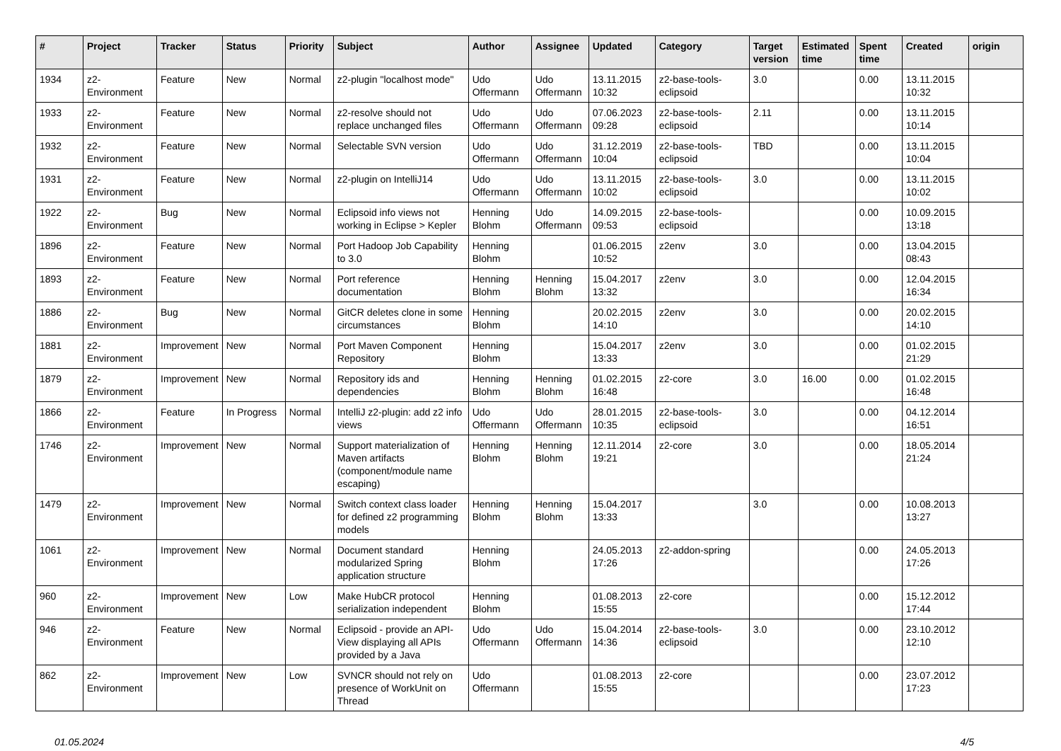| # | Project | Tracker | Status | Priority | Subject | Author | Assignee | Updated | Category | Target version | Estimated time | Spent time | Created | origin |
| --- | --- | --- | --- | --- | --- | --- | --- | --- | --- | --- | --- | --- | --- | --- |
| 1934 | z2-Environment | Feature | New | Normal | z2-plugin "localhost mode" | Udo Offermann | Udo Offermann | 13.11.2015 10:32 | z2-base-tools-eclipsoid | 3.0 | | 0.00 | 13.11.2015 10:32 | |
| 1933 | z2-Environment | Feature | New | Normal | z2-resolve should not replace unchanged files | Udo Offermann | Udo Offermann | 07.06.2023 09:28 | z2-base-tools-eclipsoid | 2.11 | | 0.00 | 13.11.2015 10:14 | |
| 1932 | z2-Environment | Feature | New | Normal | Selectable SVN version | Udo Offermann | Udo Offermann | 31.12.2019 10:04 | z2-base-tools-eclipsoid | TBD | | 0.00 | 13.11.2015 10:04 | |
| 1931 | z2-Environment | Feature | New | Normal | z2-plugin on IntelliJ14 | Udo Offermann | Udo Offermann | 13.11.2015 10:02 | z2-base-tools-eclipsoid | 3.0 | | 0.00 | 13.11.2015 10:02 | |
| 1922 | z2-Environment | Bug | New | Normal | Eclipsoid info views not working in Eclipse > Kepler | Henning Blohm | Udo Offermann | 14.09.2015 09:53 | z2-base-tools-eclipsoid | | | 0.00 | 10.09.2015 13:18 | |
| 1896 | z2-Environment | Feature | New | Normal | Port Hadoop Job Capability to 3.0 | Henning Blohm | | 01.06.2015 10:52 | z2env | 3.0 | | 0.00 | 13.04.2015 08:43 | |
| 1893 | z2-Environment | Feature | New | Normal | Port reference documentation | Henning Blohm | Henning Blohm | 15.04.2017 13:32 | z2env | 3.0 | | 0.00 | 12.04.2015 16:34 | |
| 1886 | z2-Environment | Bug | New | Normal | GitCR deletes clone in some circumstances | Henning Blohm | | 20.02.2015 14:10 | z2env | 3.0 | | 0.00 | 20.02.2015 14:10 | |
| 1881 | z2-Environment | Improvement | New | Normal | Port Maven Component Repository | Henning Blohm | | 15.04.2017 13:33 | z2env | 3.0 | | 0.00 | 01.02.2015 21:29 | |
| 1879 | z2-Environment | Improvement | New | Normal | Repository ids and dependencies | Henning Blohm | Henning Blohm | 01.02.2015 16:48 | z2-core | 3.0 | 16.00 | 0.00 | 01.02.2015 16:48 | |
| 1866 | z2-Environment | Feature | In Progress | Normal | IntelliJ z2-plugin: add z2 info views | Udo Offermann | Udo Offermann | 28.01.2015 10:35 | z2-base-tools-eclipsoid | 3.0 | | 0.00 | 04.12.2014 16:51 | |
| 1746 | z2-Environment | Improvement | New | Normal | Support materialization of Maven artifacts (component/module name escaping) | Henning Blohm | Henning Blohm | 12.11.2014 19:21 | z2-core | 3.0 | | 0.00 | 18.05.2014 21:24 | |
| 1479 | z2-Environment | Improvement | New | Normal | Switch context class loader for defined z2 programming models | Henning Blohm | Henning Blohm | 15.04.2017 13:33 | | 3.0 | | 0.00 | 10.08.2013 13:27 | |
| 1061 | z2-Environment | Improvement | New | Normal | Document standard modularized Spring application structure | Henning Blohm | | 24.05.2013 17:26 | z2-addon-spring | | | 0.00 | 24.05.2013 17:26 | |
| 960 | z2-Environment | Improvement | New | Low | Make HubCR protocol serialization independent | Henning Blohm | | 01.08.2013 15:55 | z2-core | | | 0.00 | 15.12.2012 17:44 | |
| 946 | z2-Environment | Feature | New | Normal | Eclipsoid - provide an API-View displaying all APIs provided by a Java | Udo Offermann | Udo Offermann | 15.04.2014 14:36 | z2-base-tools-eclipsoid | 3.0 | | 0.00 | 23.10.2012 12:10 | |
| 862 | z2-Environment | Improvement | New | Low | SVNCR should not rely on presence of WorkUnit on Thread | Udo Offermann | | 01.08.2013 15:55 | z2-core | | | 0.00 | 23.07.2012 17:23 | |
01.05.2024 4/5